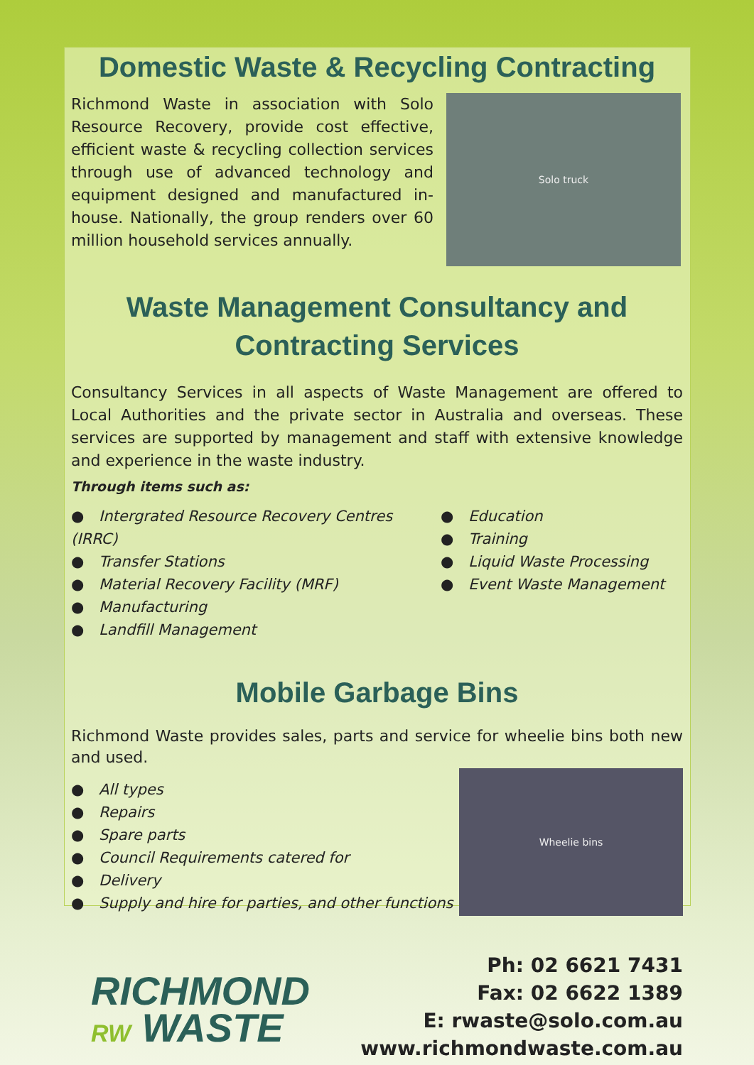Domestic Waste & Recycling Contracting
Richmond Waste in association with Solo Resource Recovery, provide cost effective, efficient waste & recycling collection services through use of advanced technology and equipment designed and manufactured in-house. Nationally, the group renders over 60 million household services annually.
Solo truck
Waste Management Consultancy and
Contracting Services
Consultancy Services in all aspects of Waste Management are offered to Local Authorities and the private sector in Australia and overseas. These services are supported by management and staff with extensive knowledge and experience in the waste industry.
Through items such as:
● Intergrated Resource Recovery Centres (IRRC)
● Transfer Stations
● Material Recovery Facility (MRF)
● Manufacturing
● Landfill Management
● Education
● Training
● Liquid Waste Processing
● Event Waste Management
Mobile Garbage Bins
Richmond Waste provides sales, parts and service for wheelie bins both new and used.
● All types
● Repairs
● Spare parts
● Council Requirements catered for
● Delivery
● Supply and hire for parties, and other functions
Wheelie bins
RICHMOND
RW WASTE
Ph: 02 6621 7431
Fax: 02 6622 1389
E: rwaste@solo.com.au
www.richmondwaste.com.au